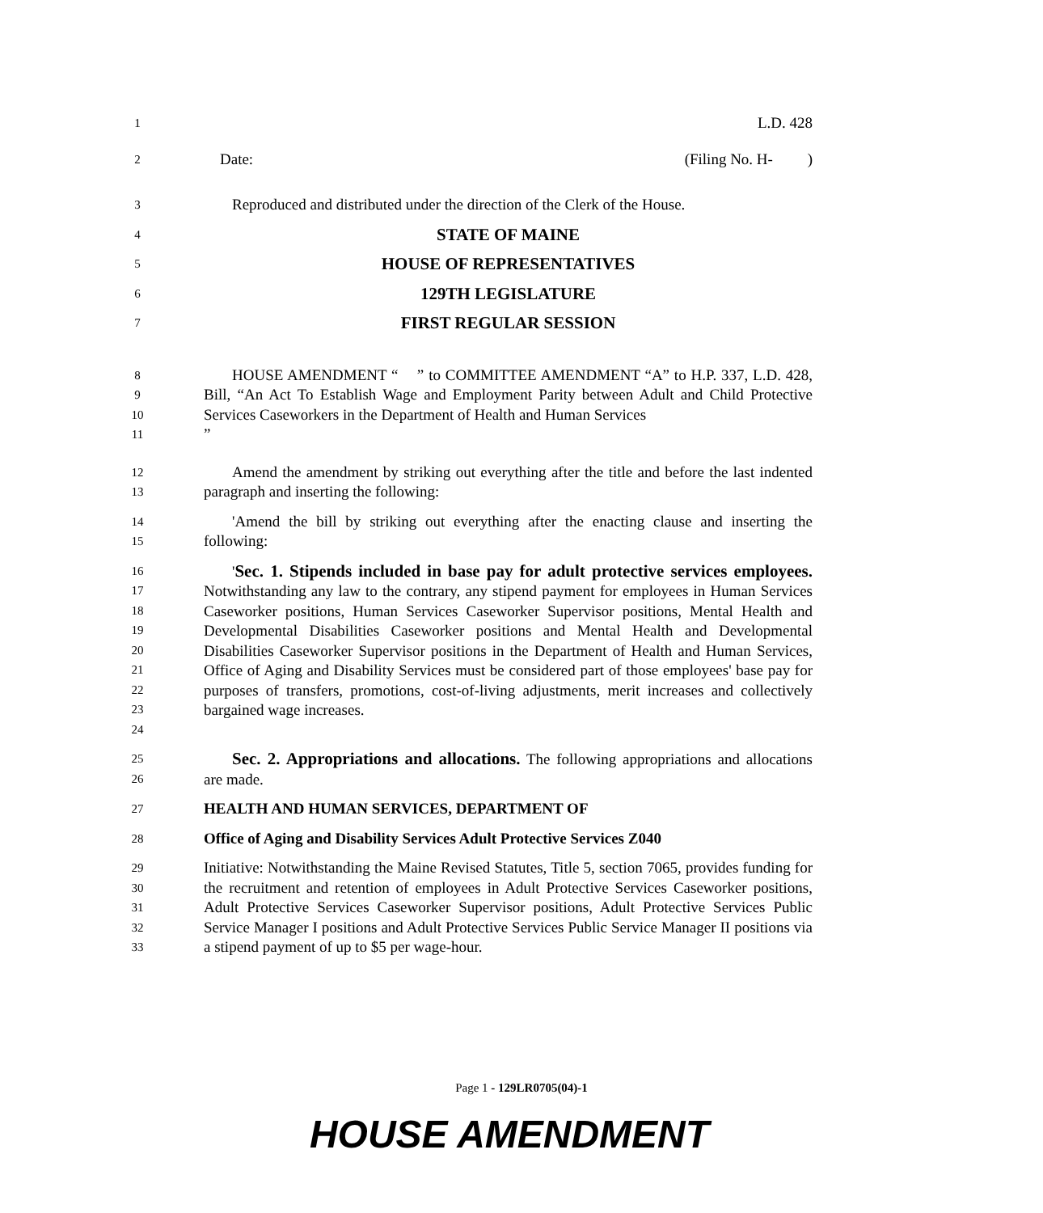1 L.D. 428
2 Date: (Filing No. H- )
3 Reproduced and distributed under the direction of the Clerk of the House.
4 STATE OF MAINE
5 HOUSE OF REPRESENTATIVES
6 129TH LEGISLATURE
7 FIRST REGULAR SESSION
8
9
10
11 HOUSE AMENDMENT “ ” to COMMITTEE AMENDMENT “A” to H.P. 337, L.D. 428, Bill, “An Act To Establish Wage and Employment Parity between Adult and Child Protective Services Caseworkers in the Department of Health and Human Services
”
12
13 Amend the amendment by striking out everything after the title and before the last indented paragraph and inserting the following:
14
15 'Amend the bill by striking out everything after the enacting clause and inserting the following:
16
17
18
19
20
21
22
23
24 'Sec. 1. Stipends included in base pay for adult protective services employees. Notwithstanding any law to the contrary, any stipend payment for employees in Human Services Caseworker positions, Human Services Caseworker Supervisor positions, Mental Health and Developmental Disabilities Caseworker positions and Mental Health and Developmental Disabilities Caseworker Supervisor positions in the Department of Health and Human Services, Office of Aging and Disability Services must be considered part of those employees' base pay for purposes of transfers, promotions, cost-of-living adjustments, merit increases and collectively bargained wage increases.
25
26 Sec. 2. Appropriations and allocations. The following appropriations and allocations are made.
27 HEALTH AND HUMAN SERVICES, DEPARTMENT OF
28 Office of Aging and Disability Services Adult Protective Services Z040
29
30
31
32
33 Initiative: Notwithstanding the Maine Revised Statutes, Title 5, section 7065, provides funding for the recruitment and retention of employees in Adult Protective Services Caseworker positions, Adult Protective Services Caseworker Supervisor positions, Adult Protective Services Public Service Manager I positions and Adult Protective Services Public Service Manager II positions via a stipend payment of up to $5 per wage-hour.
Page 1 - 129LR0705(04)-1
HOUSE AMENDMENT